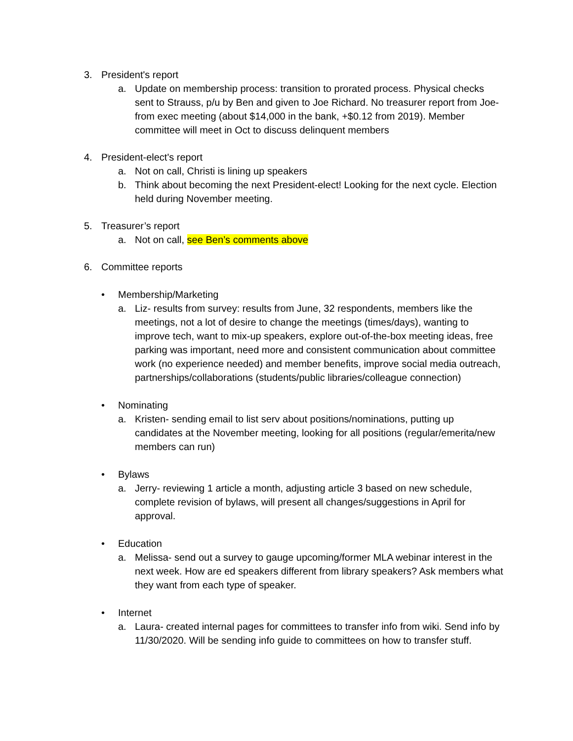3. President's report
a. Update on membership process: transition to prorated process. Physical checks sent to Strauss, p/u by Ben and given to Joe Richard. No treasurer report from Joe- from exec meeting (about $14,000 in the bank, +$0.12 from 2019). Member committee will meet in Oct to discuss delinquent members
4. President-elect's report
a. Not on call, Christi is lining up speakers
b. Think about becoming the next President-elect! Looking for the next cycle. Election held during November meeting.
5. Treasurer’s report
a. Not on call, see Ben’s comments above
6. Committee reports
• Membership/Marketing
a. Liz- results from survey: results from June, 32 respondents, members like the meetings, not a lot of desire to change the meetings (times/days), wanting to improve tech, want to mix-up speakers, explore out-of-the-box meeting ideas, free parking was important, need more and consistent communication about committee work (no experience needed) and member benefits, improve social media outreach, partnerships/collaborations (students/public libraries/colleague connection)
• Nominating
a. Kristen- sending email to list serv about positions/nominations, putting up candidates at the November meeting, looking for all positions (regular/emerita/new members can run)
• Bylaws
a. Jerry- reviewing 1 article a month, adjusting article 3 based on new schedule, complete revision of bylaws, will present all changes/suggestions in April for approval.
• Education
a. Melissa- send out a survey to gauge upcoming/former MLA webinar interest in the next week. How are ed speakers different from library speakers? Ask members what they want from each type of speaker.
• Internet
a. Laura- created internal pages for committees to transfer info from wiki. Send info by 11/30/2020. Will be sending info guide to committees on how to transfer stuff.